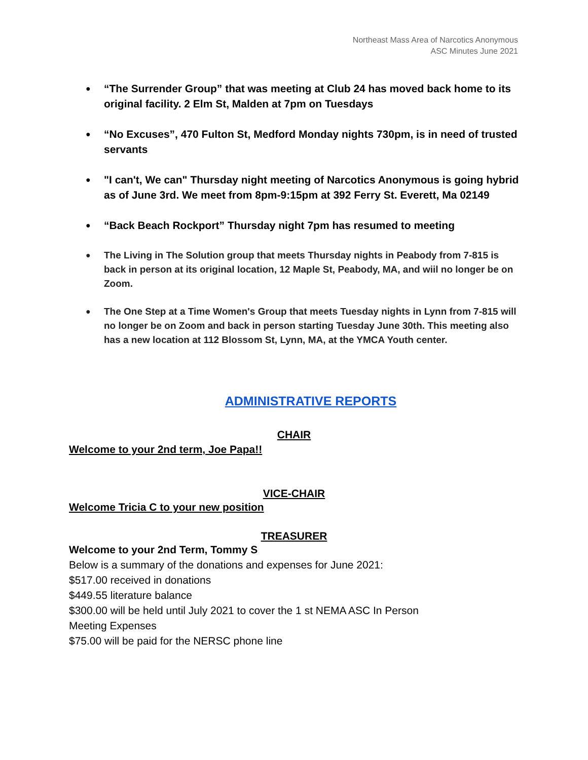Northeast Mass Area of Narcotics Anonymous
ASC Minutes June 2021
● “The Surrender Group” that was meeting at Club 24 has moved back home to its original facility. 2 Elm St, Malden at 7pm on Tuesdays
● “No Excuses”, 470 Fulton St, Medford Monday nights 730pm, is in need of trusted servants
● "I can't, We can" Thursday night meeting of Narcotics Anonymous is going hybrid as of June 3rd. We meet from 8pm-9:15pm at 392 Ferry St. Everett, Ma 02149
● “Back Beach Rockport” Thursday night 7pm has resumed to meeting
● The Living in The Solution group that meets Thursday nights in Peabody from 7-815 is back in person at its original location, 12 Maple St, Peabody, MA, and wiil no longer be on Zoom.
● The One Step at a Time Women's Group that meets Tuesday nights in Lynn from 7-815 will no longer be on Zoom and back in person starting Tuesday June 30th. This meeting also has a new location at 112 Blossom St, Lynn, MA, at the YMCA Youth center.
ADMINISTRATIVE REPORTS
CHAIR
Welcome to your 2nd term, Joe Papa!!
VICE-CHAIR
Welcome Tricia C to your new position
TREASURER
Welcome to your 2nd Term, Tommy S
Below is a summary of the donations and expenses for June 2021:
$517.00 received in donations
$449.55 literature balance
$300.00 will be held until July 2021 to cover the 1 st NEMA ASC In Person
Meeting Expenses
$75.00 will be paid for the NERSC phone line